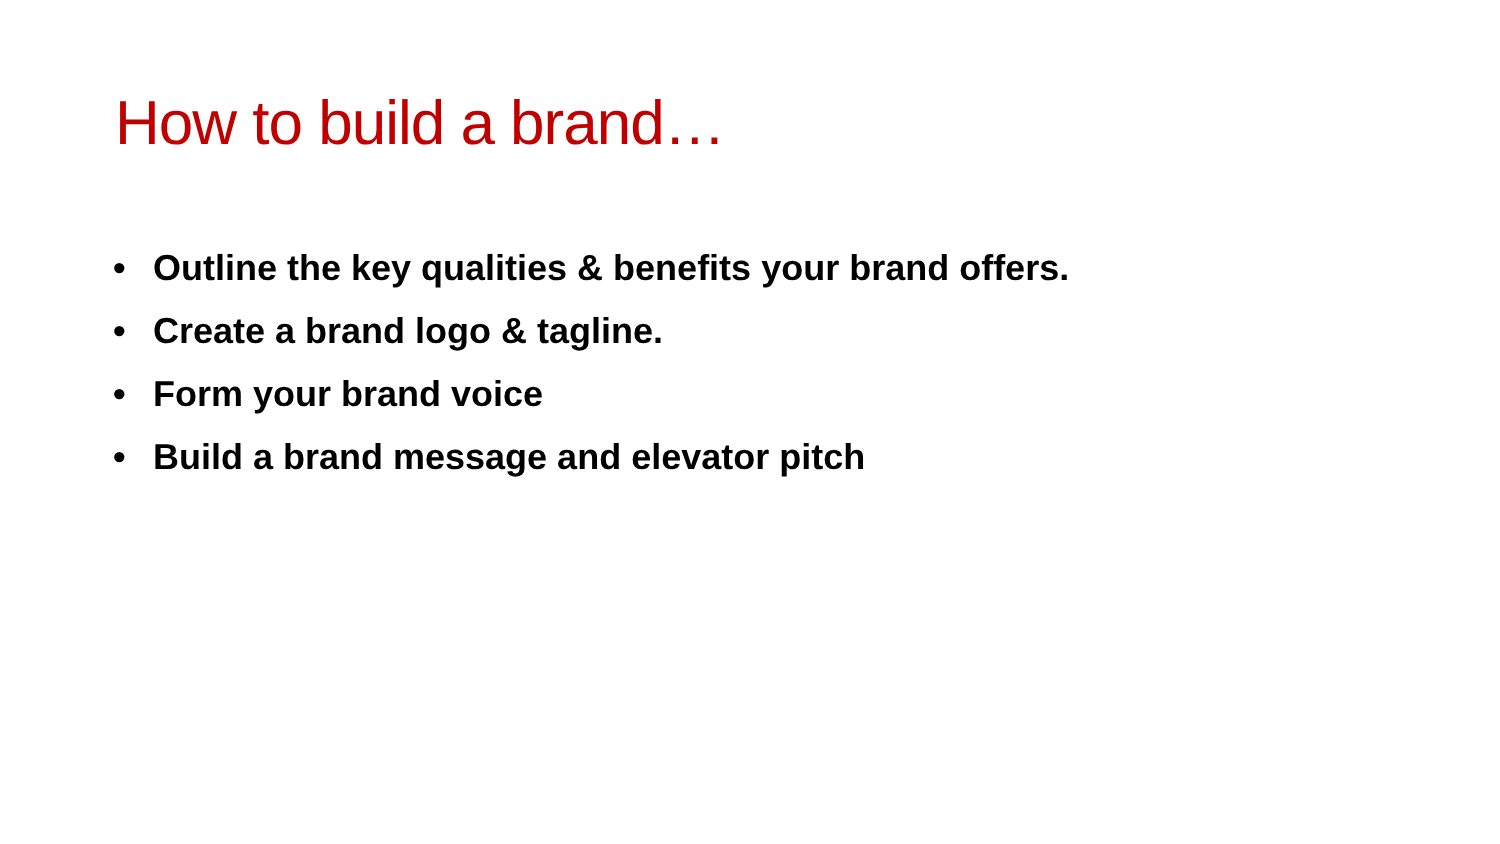How to build a brand…
• Outline the key qualities & benefits your brand offers.
• Create a brand logo & tagline.
• Form your brand voice
• Build a brand message and elevator pitch